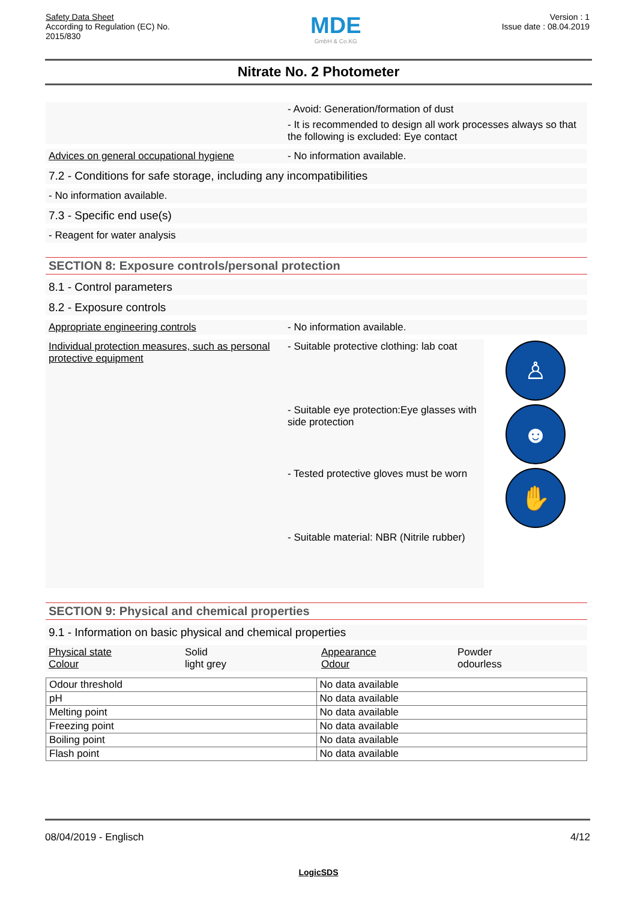Safety Data Sheet
According to Regulation (EC) No.
2015/830
MDE
GmbH & Co.KG
Version : 1
Issue date : 08.04.2019
Nitrate No. 2 Photometer
- Avoid: Generation/formation of dust
- It is recommended to design all work processes always so that the following is excluded: Eye contact
Advices on general occupational hygiene - No information available.
7.2 - Conditions for safe storage, including any incompatibilities
- No information available.
7.3 - Specific end use(s)
- Reagent for water analysis
SECTION 8: Exposure controls/personal protection
8.1 - Control parameters
8.2 - Exposure controls
Appropriate engineering controls - No information available.
Individual protection measures, such as personal protective equipment
- Suitable protective clothing: lab coat
- Suitable eye protection:Eye glasses with side protection
- Tested protective gloves must be worn
- Suitable material: NBR (Nitrile rubber)
♙
☻
✋
SECTION 9: Physical and chemical properties
9.1 - Information on basic physical and chemical properties
Physical state Solid Appearance Powder Colour light grey Odour odourless
| Odour threshold | No data available |
| pH | No data available |
| Melting point | No data available |
| Freezing point | No data available |
| Boiling point | No data available |
| Flash point | No data available |
08/04/2019 - Englisch 4/12
LogicSDS